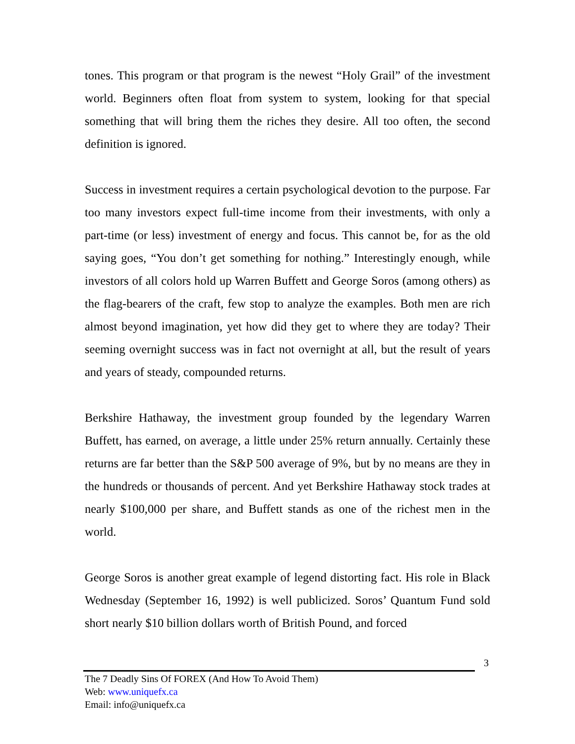tones. This program or that program is the newest “Holy Grail” of the investment world. Beginners often float from system to system, looking for that special something that will bring them the riches they desire. All too often, the second definition is ignored.
Success in investment requires a certain psychological devotion to the purpose. Far too many investors expect full-time income from their investments, with only a part-time (or less) investment of energy and focus. This cannot be, for as the old saying goes, “You don’t get something for nothing.” Interestingly enough, while investors of all colors hold up Warren Buffett and George Soros (among others) as the flag-bearers of the craft, few stop to analyze the examples. Both men are rich almost beyond imagination, yet how did they get to where they are today? Their seeming overnight success was in fact not overnight at all, but the result of years and years of steady, compounded returns.
Berkshire Hathaway, the investment group founded by the legendary Warren Buffett, has earned, on average, a little under 25% return annually. Certainly these returns are far better than the S&P 500 average of 9%, but by no means are they in the hundreds or thousands of percent. And yet Berkshire Hathaway stock trades at nearly $100,000 per share, and Buffett stands as one of the richest men in the world.
George Soros is another great example of legend distorting fact. His role in Black Wednesday (September 16, 1992) is well publicized. Soros’ Quantum Fund sold short nearly $10 billion dollars worth of British Pound, and forced
3
The 7 Deadly Sins Of FOREX (And How To Avoid Them)
Web: www.uniquefx.ca
Email: info@uniquefx.ca